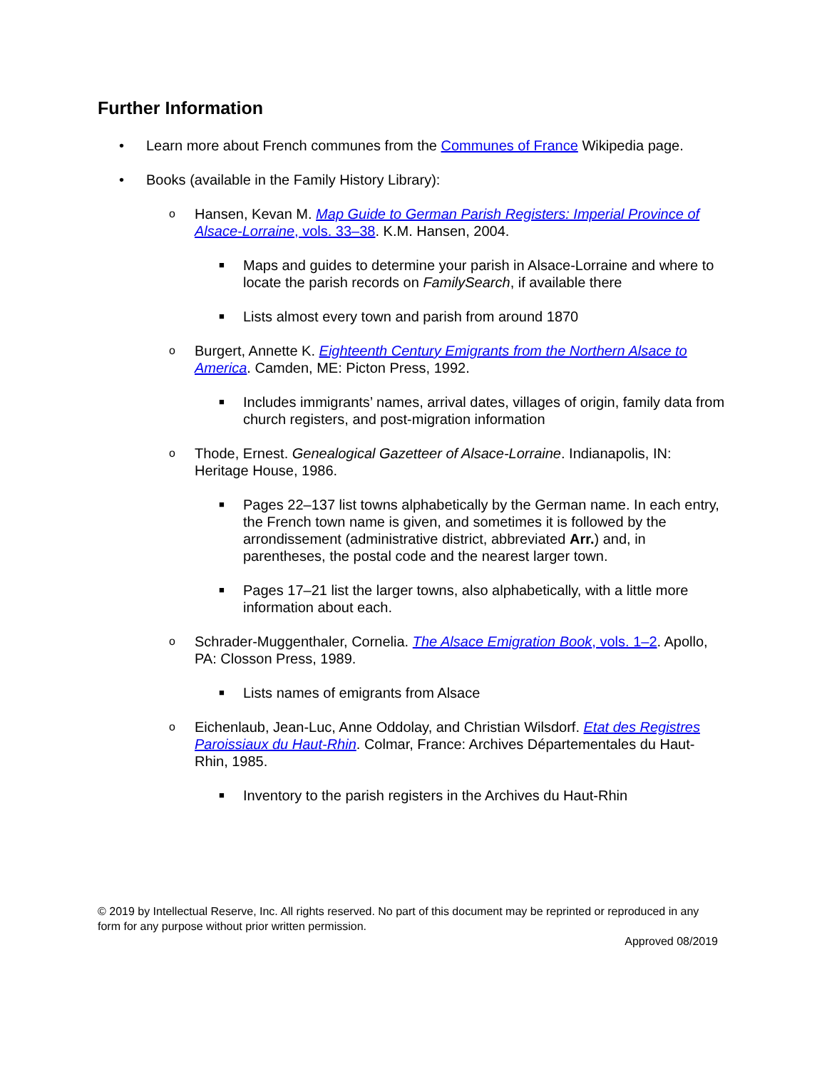Further Information
• Learn more about French communes from the Communes of France Wikipedia page.
• Books (available in the Family History Library):
o Hansen, Kevan M. Map Guide to German Parish Registers: Imperial Province of Alsace-Lorraine, vols. 33–38. K.M. Hansen, 2004.
■ Maps and guides to determine your parish in Alsace-Lorraine and where to locate the parish records on FamilySearch, if available there
■ Lists almost every town and parish from around 1870
o Burgert, Annette K. Eighteenth Century Emigrants from the Northern Alsace to America. Camden, ME: Picton Press, 1992.
■ Includes immigrants’ names, arrival dates, villages of origin, family data from church registers, and post-migration information
o Thode, Ernest. Genealogical Gazetteer of Alsace-Lorraine. Indianapolis, IN: Heritage House, 1986.
■ Pages 22–137 list towns alphabetically by the German name. In each entry, the French town name is given, and sometimes it is followed by the arrondissement (administrative district, abbreviated Arr.) and, in parentheses, the postal code and the nearest larger town.
■ Pages 17–21 list the larger towns, also alphabetically, with a little more information about each.
o Schrader-Muggenthaler, Cornelia. The Alsace Emigration Book, vols. 1–2. Apollo, PA: Closson Press, 1989.
■ Lists names of emigrants from Alsace
o Eichenlaub, Jean-Luc, Anne Oddolay, and Christian Wilsdorf. Etat des Registres Paroissiaux du Haut-Rhin. Colmar, France: Archives Départementales du Haut-Rhin, 1985.
■ Inventory to the parish registers in the Archives du Haut-Rhin
© 2019 by Intellectual Reserve, Inc. All rights reserved. No part of this document may be reprinted or reproduced in any form for any purpose without prior written permission.
Approved 08/2019